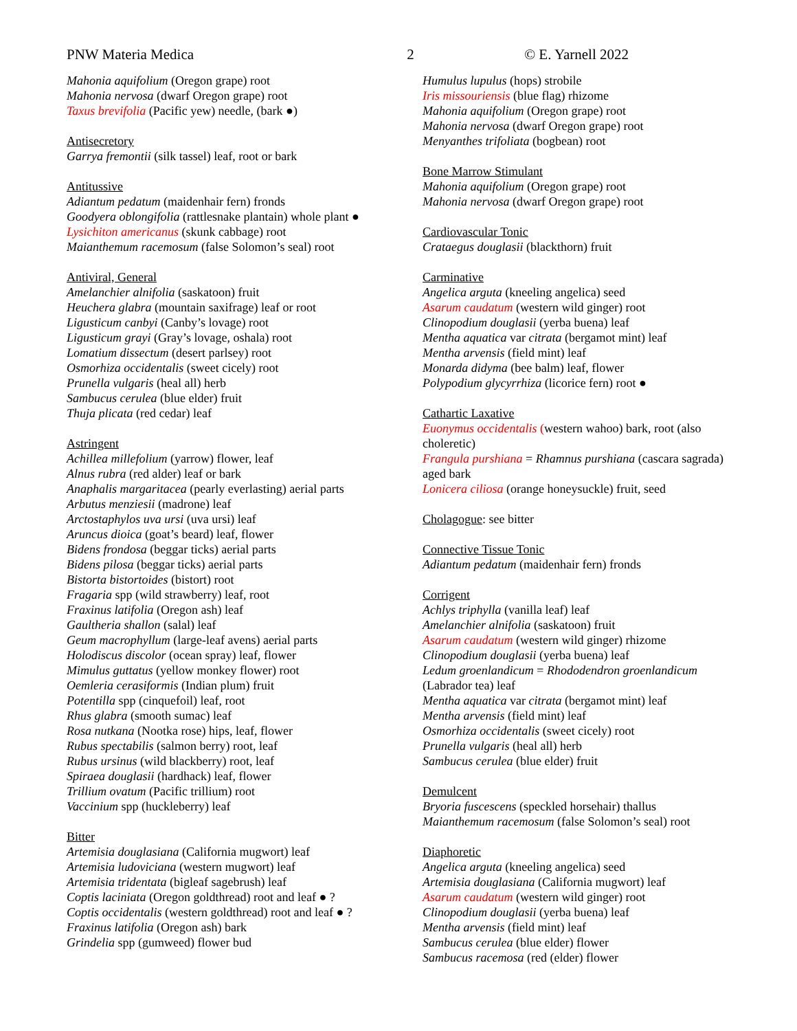PNW Materia Medica 2 © E. Yarnell 2022
Mahonia aquifolium (Oregon grape) root
Mahonia nervosa (dwarf Oregon grape) root
Taxus brevifolia (Pacific yew) needle, (bark ●)
Antisecretory
Garrya fremontii (silk tassel) leaf, root or bark
Antitussive
Adiantum pedatum (maidenhair fern) fronds
Goodyera oblongifolia (rattlesnake plantain) whole plant ●
Lysichiton americanus (skunk cabbage) root
Maianthemum racemosum (false Solomon’s seal) root
Antiviral, General
Amelanchier alnifolia (saskatoon) fruit
Heuchera glabra (mountain saxifrage) leaf or root
Ligusticum canbyi (Canby’s lovage) root
Ligusticum grayi (Gray’s lovage, oshala) root
Lomatium dissectum (desert parlsey) root
Osmorhiza occidentalis (sweet cicely) root
Prunella vulgaris (heal all) herb
Sambucus cerulea (blue elder) fruit
Thuja plicata (red cedar) leaf
Astringent
Achillea millefolium (yarrow) flower, leaf
Alnus rubra (red alder) leaf or bark
Anaphalis margaritacea (pearly everlasting) aerial parts
Arbutus menziesii (madrone) leaf
Arctostaphylos uva ursi (uva ursi) leaf
Aruncus dioica (goat’s beard) leaf, flower
Bidens frondosa (beggar ticks) aerial parts
Bidens pilosa (beggar ticks) aerial parts
Bistorta bistortoides (bistort) root
Fragaria spp (wild strawberry) leaf, root
Fraxinus latifolia (Oregon ash) leaf
Gaultheria shallon (salal) leaf
Geum macrophyllum (large-leaf avens) aerial parts
Holodiscus discolor (ocean spray) leaf, flower
Mimulus guttatus (yellow monkey flower) root
Oemleria cerasiformis (Indian plum) fruit
Potentilla spp (cinquefoil) leaf, root
Rhus glabra (smooth sumac) leaf
Rosa nutkana (Nootka rose) hips, leaf, flower
Rubus spectabilis (salmon berry) root, leaf
Rubus ursinus (wild blackberry) root, leaf
Spiraea douglasii (hardhack) leaf, flower
Trillium ovatum (Pacific trillium) root
Vaccinium spp (huckleberry) leaf
Bitter
Artemisia douglasiana (California mugwort) leaf
Artemisia ludoviciana (western mugwort) leaf
Artemisia tridentata (bigleaf sagebrush) leaf
Coptis laciniata (Oregon goldthread) root and leaf ● ?
Coptis occidentalis (western goldthread) root and leaf ● ?
Fraxinus latifolia (Oregon ash) bark
Grindelia spp (gumweed) flower bud
Humulus lupulus (hops) strobile
Iris missouriensis (blue flag) rhizome
Mahonia aquifolium (Oregon grape) root
Mahonia nervosa (dwarf Oregon grape) root
Menyanthes trifoliata (bogbean) root
Bone Marrow Stimulant
Mahonia aquifolium (Oregon grape) root
Mahonia nervosa (dwarf Oregon grape) root
Cardiovascular Tonic
Crataegus douglasii (blackthorn) fruit
Carminative
Angelica arguta (kneeling angelica) seed
Asarum caudatum (western wild ginger) root
Clinopodium douglasii (yerba buena) leaf
Mentha aquatica var citrata (bergamot mint) leaf
Mentha arvensis (field mint) leaf
Monarda didyma (bee balm) leaf, flower
Polypodium glycyrrhiza (licorice fern) root ●
Cathartic Laxative
Euonymus occidentalis (western wahoo) bark, root (also choleretic)
Frangula purshiana = Rhamnus purshiana (cascara sagrada) aged bark
Lonicera ciliosa (orange honeysuckle) fruit, seed
Cholagogue: see bitter
Connective Tissue Tonic
Adiantum pedatum (maidenhair fern) fronds
Corrigent
Achlys triphylla (vanilla leaf) leaf
Amelanchier alnifolia (saskatoon) fruit
Asarum caudatum (western wild ginger) rhizome
Clinopodium douglasii (yerba buena) leaf
Ledum groenlandicum = Rhododendron groenlandicum (Labrador tea) leaf
Mentha aquatica var citrata (bergamot mint) leaf
Mentha arvensis (field mint) leaf
Osmorhiza occidentalis (sweet cicely) root
Prunella vulgaris (heal all) herb
Sambucus cerulea (blue elder) fruit
Demulcent
Bryoria fuscescens (speckled horsehair) thallus
Maianthemum racemosum (false Solomon’s seal) root
Diaphoretic
Angelica arguta (kneeling angelica) seed
Artemisia douglasiana (California mugwort) leaf
Asarum caudatum (western wild ginger) root
Clinopodium douglasii (yerba buena) leaf
Mentha arvensis (field mint) leaf
Sambucus cerulea (blue elder) flower
Sambucus racemosa (red (elder) flower